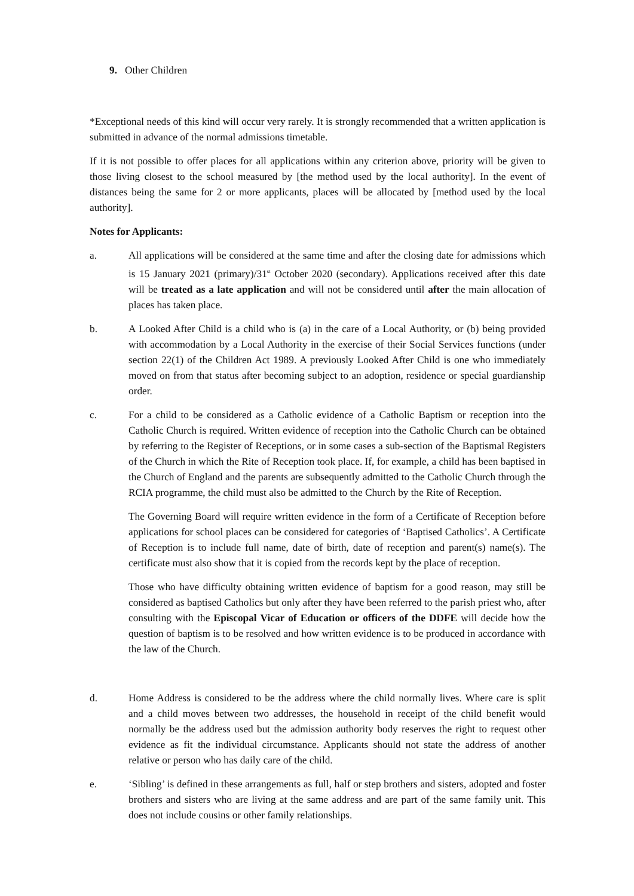9. Other Children
*Exceptional needs of this kind will occur very rarely. It is strongly recommended that a written application is submitted in advance of the normal admissions timetable.
If it is not possible to offer places for all applications within any criterion above, priority will be given to those living closest to the school measured by [the method used by the local authority]. In the event of distances being the same for 2 or more applicants, places will be allocated by [method used by the local authority].
Notes for Applicants:
a. All applications will be considered at the same time and after the closing date for admissions which is 15 January 2021 (primary)/31<sup>st</sup> October 2020 (secondary). Applications received after this date will be treated as a late application and will not be considered until after the main allocation of places has taken place.
b. A Looked After Child is a child who is (a) in the care of a Local Authority, or (b) being provided with accommodation by a Local Authority in the exercise of their Social Services functions (under section 22(1) of the Children Act 1989. A previously Looked After Child is one who immediately moved on from that status after becoming subject to an adoption, residence or special guardianship order.
c. For a child to be considered as a Catholic evidence of a Catholic Baptism or reception into the Catholic Church is required. Written evidence of reception into the Catholic Church can be obtained by referring to the Register of Receptions, or in some cases a sub-section of the Baptismal Registers of the Church in which the Rite of Reception took place. If, for example, a child has been baptised in the Church of England and the parents are subsequently admitted to the Catholic Church through the RCIA programme, the child must also be admitted to the Church by the Rite of Reception.
The Governing Board will require written evidence in the form of a Certificate of Reception before applications for school places can be considered for categories of ‘Baptised Catholics’. A Certificate of Reception is to include full name, date of birth, date of reception and parent(s) name(s). The certificate must also show that it is copied from the records kept by the place of reception.
Those who have difficulty obtaining written evidence of baptism for a good reason, may still be considered as baptised Catholics but only after they have been referred to the parish priest who, after consulting with the Episcopal Vicar of Education or officers of the DDFE will decide how the question of baptism is to be resolved and how written evidence is to be produced in accordance with the law of the Church.
d. Home Address is considered to be the address where the child normally lives. Where care is split and a child moves between two addresses, the household in receipt of the child benefit would normally be the address used but the admission authority body reserves the right to request other evidence as fit the individual circumstance. Applicants should not state the address of another relative or person who has daily care of the child.
e. ‘Sibling’ is defined in these arrangements as full, half or step brothers and sisters, adopted and foster brothers and sisters who are living at the same address and are part of the same family unit. This does not include cousins or other family relationships.